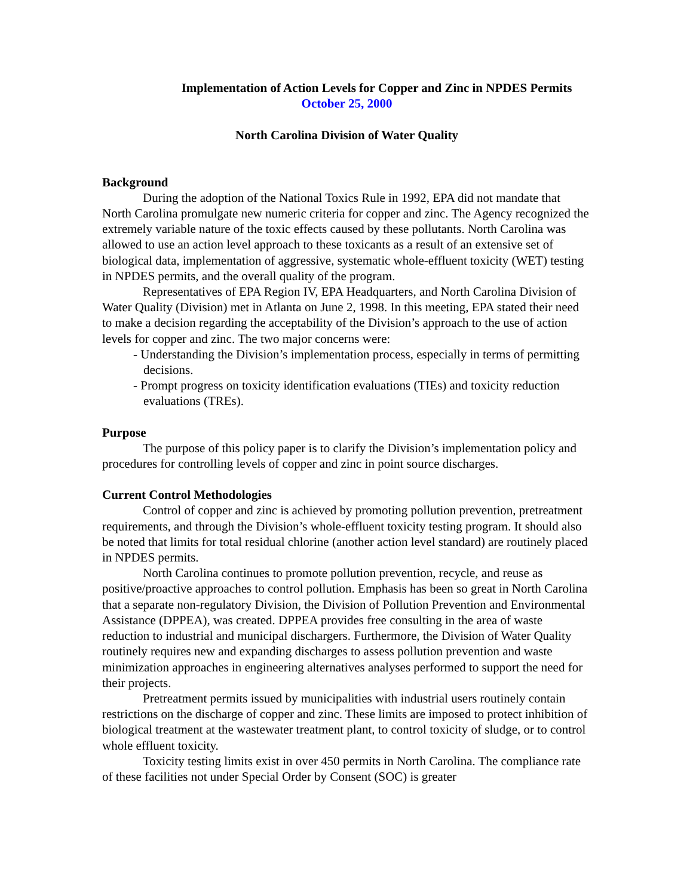Implementation of Action Levels for Copper and Zinc in NPDES Permits
October 25, 2000
North Carolina Division of Water Quality
Background
During the adoption of the National Toxics Rule in 1992, EPA did not mandate that North Carolina promulgate new numeric criteria for copper and zinc. The Agency recognized the extremely variable nature of the toxic effects caused by these pollutants. North Carolina was allowed to use an action level approach to these toxicants as a result of an extensive set of biological data, implementation of aggressive, systematic whole-effluent toxicity (WET) testing in NPDES permits, and the overall quality of the program.
Representatives of EPA Region IV, EPA Headquarters, and North Carolina Division of Water Quality (Division) met in Atlanta on June 2, 1998. In this meeting, EPA stated their need to make a decision regarding the acceptability of the Division’s approach to the use of action levels for copper and zinc. The two major concerns were:
- Understanding the Division’s implementation process, especially in terms of permitting decisions.
- Prompt progress on toxicity identification evaluations (TIEs) and toxicity reduction evaluations (TREs).
Purpose
The purpose of this policy paper is to clarify the Division’s implementation policy and procedures for controlling levels of copper and zinc in point source discharges.
Current Control Methodologies
Control of copper and zinc is achieved by promoting pollution prevention, pretreatment requirements, and through the Division’s whole-effluent toxicity testing program. It should also be noted that limits for total residual chlorine (another action level standard) are routinely placed in NPDES permits.
North Carolina continues to promote pollution prevention, recycle, and reuse as positive/proactive approaches to control pollution. Emphasis has been so great in North Carolina that a separate non-regulatory Division, the Division of Pollution Prevention and Environmental Assistance (DPPEA), was created. DPPEA provides free consulting in the area of waste reduction to industrial and municipal dischargers. Furthermore, the Division of Water Quality routinely requires new and expanding discharges to assess pollution prevention and waste minimization approaches in engineering alternatives analyses performed to support the need for their projects.
Pretreatment permits issued by municipalities with industrial users routinely contain restrictions on the discharge of copper and zinc. These limits are imposed to protect inhibition of biological treatment at the wastewater treatment plant, to control toxicity of sludge, or to control whole effluent toxicity.
Toxicity testing limits exist in over 450 permits in North Carolina. The compliance rate of these facilities not under Special Order by Consent (SOC) is greater